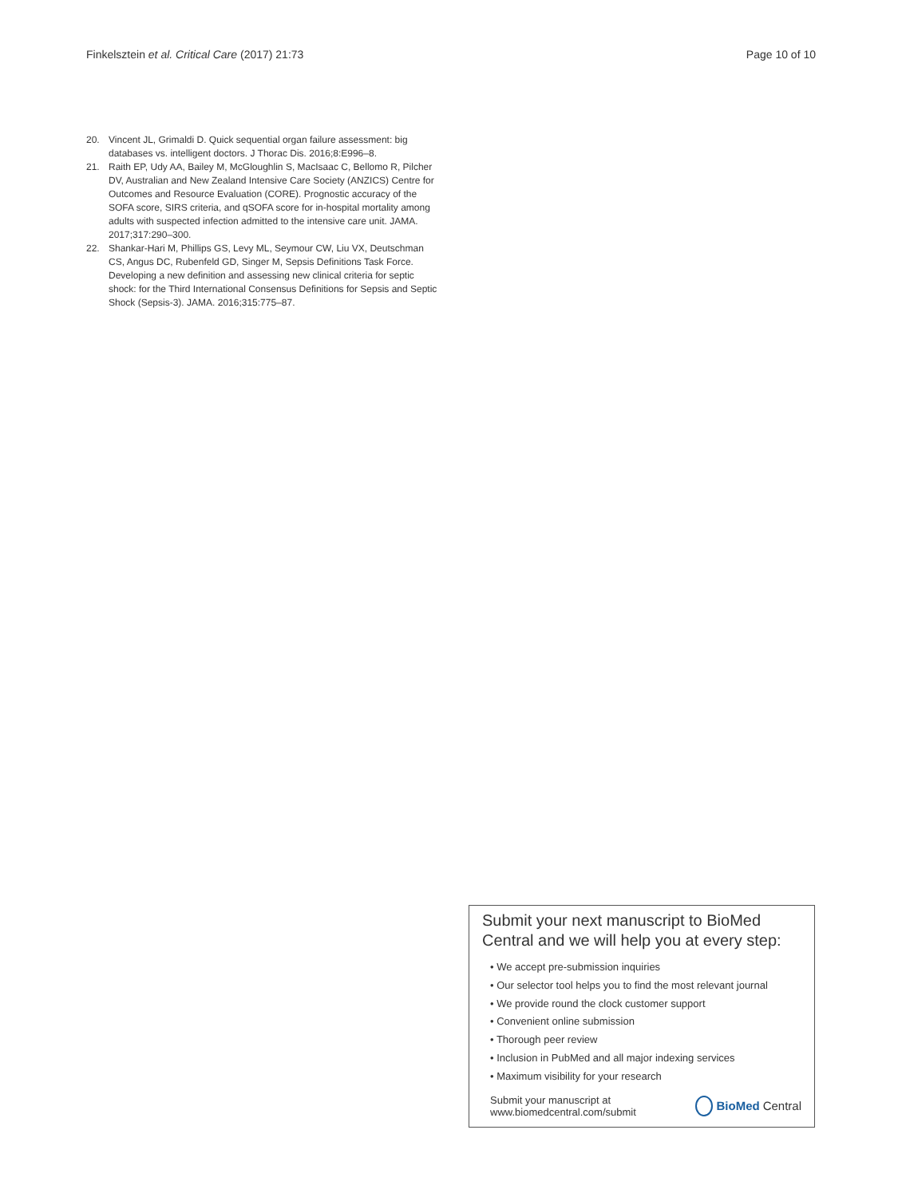Finkelsztein et al. Critical Care (2017) 21:73 Page 10 of 10
20. Vincent JL, Grimaldi D. Quick sequential organ failure assessment: big databases vs. intelligent doctors. J Thorac Dis. 2016;8:E996–8.
21. Raith EP, Udy AA, Bailey M, McGloughlin S, MacIsaac C, Bellomo R, Pilcher DV, Australian and New Zealand Intensive Care Society (ANZICS) Centre for Outcomes and Resource Evaluation (CORE). Prognostic accuracy of the SOFA score, SIRS criteria, and qSOFA score for in-hospital mortality among adults with suspected infection admitted to the intensive care unit. JAMA. 2017;317:290–300.
22. Shankar-Hari M, Phillips GS, Levy ML, Seymour CW, Liu VX, Deutschman CS, Angus DC, Rubenfeld GD, Singer M, Sepsis Definitions Task Force. Developing a new definition and assessing new clinical criteria for septic shock: for the Third International Consensus Definitions for Sepsis and Septic Shock (Sepsis-3). JAMA. 2016;315:775–87.
Submit your next manuscript to BioMed Central and we will help you at every step:
• We accept pre-submission inquiries
• Our selector tool helps you to find the most relevant journal
• We provide round the clock customer support
• Convenient online submission
• Thorough peer review
• Inclusion in PubMed and all major indexing services
• Maximum visibility for your research
Submit your manuscript at
www.biomedcentral.com/submit BioMed Central